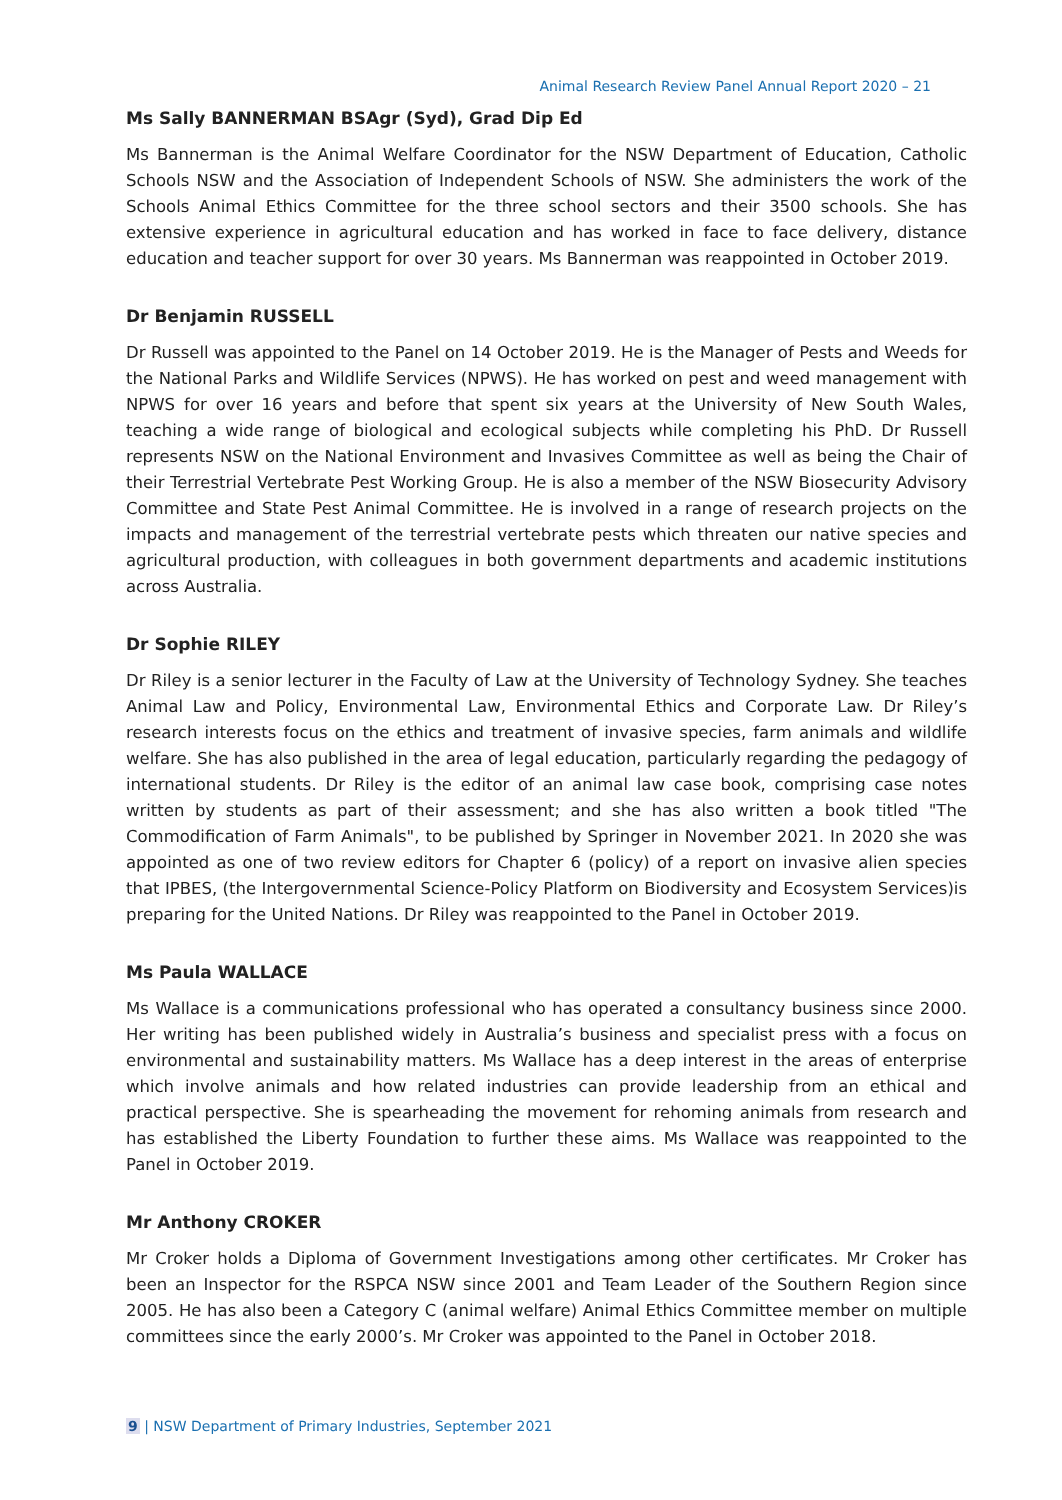Animal Research Review Panel Annual Report 2020 – 21
Ms Sally BANNERMAN BSAgr (Syd), Grad Dip Ed
Ms Bannerman is the Animal Welfare Coordinator for the NSW Department of Education, Catholic Schools NSW and the Association of Independent Schools of NSW. She administers the work of the Schools Animal Ethics Committee for the three school sectors and their 3500 schools. She has extensive experience in agricultural education and has worked in face to face delivery, distance education and teacher support for over 30 years. Ms Bannerman was reappointed in October 2019.
Dr Benjamin RUSSELL
Dr Russell was appointed to the Panel on 14 October 2019. He is the Manager of Pests and Weeds for the National Parks and Wildlife Services (NPWS). He has worked on pest and weed management with NPWS for over 16 years and before that spent six years at the University of New South Wales, teaching a wide range of biological and ecological subjects while completing his PhD. Dr Russell represents NSW on the National Environment and Invasives Committee as well as being the Chair of their Terrestrial Vertebrate Pest Working Group. He is also a member of the NSW Biosecurity Advisory Committee and State Pest Animal Committee. He is involved in a range of research projects on the impacts and management of the terrestrial vertebrate pests which threaten our native species and agricultural production, with colleagues in both government departments and academic institutions across Australia.
Dr Sophie RILEY
Dr Riley is a senior lecturer in the Faculty of Law at the University of Technology Sydney. She teaches Animal Law and Policy, Environmental Law, Environmental Ethics and Corporate Law. Dr Riley’s research interests focus on the ethics and treatment of invasive species, farm animals and wildlife welfare. She has also published in the area of legal education, particularly regarding the pedagogy of international students. Dr Riley is the editor of an animal law case book, comprising case notes written by students as part of their assessment; and she has also written a book titled "The Commodification of Farm Animals", to be published by Springer in November 2021. In 2020 she was appointed as one of two review editors for Chapter 6 (policy) of a report on invasive alien species that IPBES, (the Intergovernmental Science-Policy Platform on Biodiversity and Ecosystem Services)is preparing for the United Nations. Dr Riley was reappointed to the Panel in October 2019.
Ms Paula WALLACE
Ms Wallace is a communications professional who has operated a consultancy business since 2000. Her writing has been published widely in Australia’s business and specialist press with a focus on environmental and sustainability matters. Ms Wallace has a deep interest in the areas of enterprise which involve animals and how related industries can provide leadership from an ethical and practical perspective. She is spearheading the movement for rehoming animals from research and has established the Liberty Foundation to further these aims. Ms Wallace was reappointed to the Panel in October 2019.
Mr Anthony CROKER
Mr Croker holds a Diploma of Government Investigations among other certificates. Mr Croker has been an Inspector for the RSPCA NSW since 2001 and Team Leader of the Southern Region since 2005. He has also been a Category C (animal welfare) Animal Ethics Committee member on multiple committees since the early 2000’s. Mr Croker was appointed to the Panel in October 2018.
9 | NSW Department of Primary Industries, September 2021